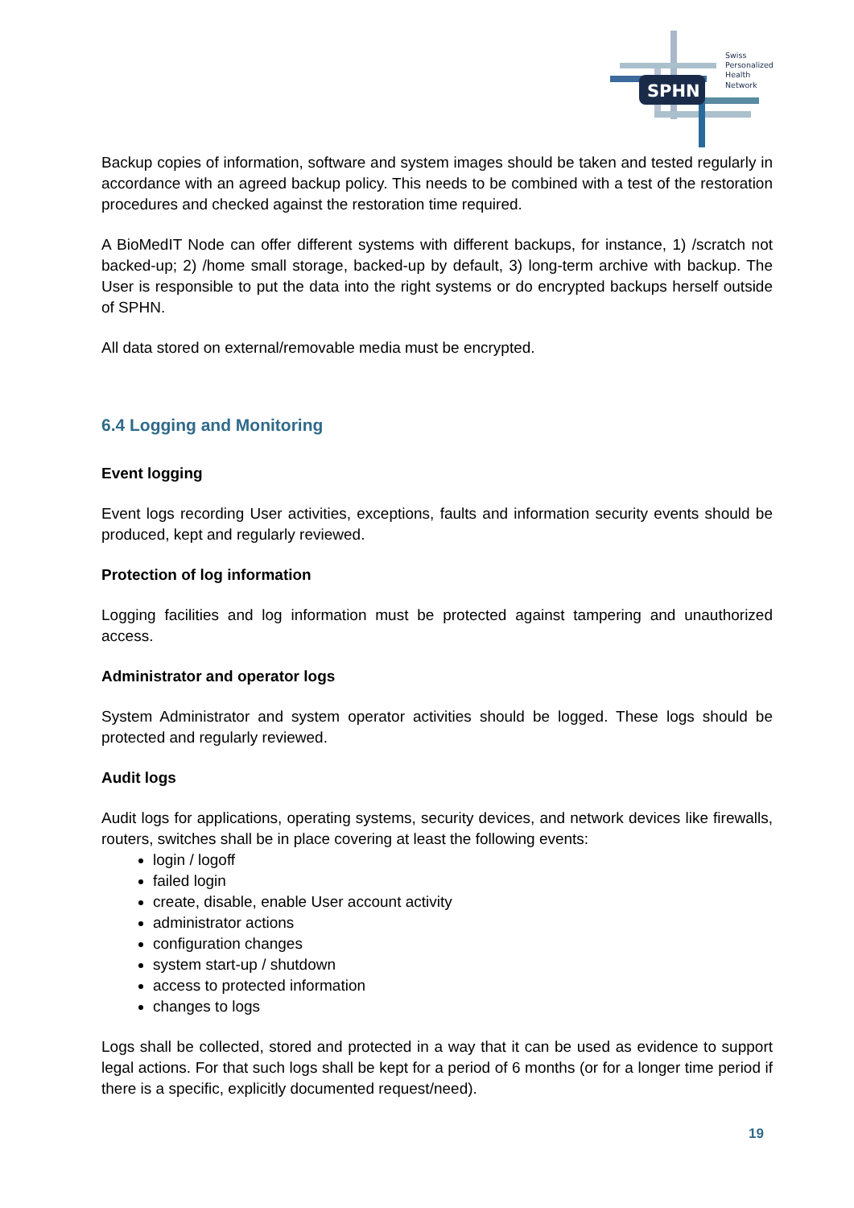SPHN
Swiss
Personalized
Health
Network
Backup copies of information, software and system images should be taken and tested regularly in accordance with an agreed backup policy. This needs to be combined with a test of the restoration procedures and checked against the restoration time required.
A BioMedIT Node can offer different systems with different backups, for instance, 1) /scratch not backed-up; 2) /home small storage, backed-up by default, 3) long-term archive with backup. The User is responsible to put the data into the right systems or do encrypted backups herself outside of SPHN.
All data stored on external/removable media must be encrypted.
6.4 Logging and Monitoring
Event logging
Event logs recording User activities, exceptions, faults and information security events should be produced, kept and regularly reviewed.
Protection of log information
Logging facilities and log information must be protected against tampering and unauthorized access.
Administrator and operator logs
System Administrator and system operator activities should be logged. These logs should be protected and regularly reviewed.
Audit logs
Audit logs for applications, operating systems, security devices, and network devices like firewalls, routers, switches shall be in place covering at least the following events:
login / logoff
failed login
create, disable, enable User account activity
administrator actions
configuration changes
system start-up / shutdown
access to protected information
changes to logs
Logs shall be collected, stored and protected in a way that it can be used as evidence to support legal actions. For that such logs shall be kept for a period of 6 months (or for a longer time period if there is a specific, explicitly documented request/need).
19